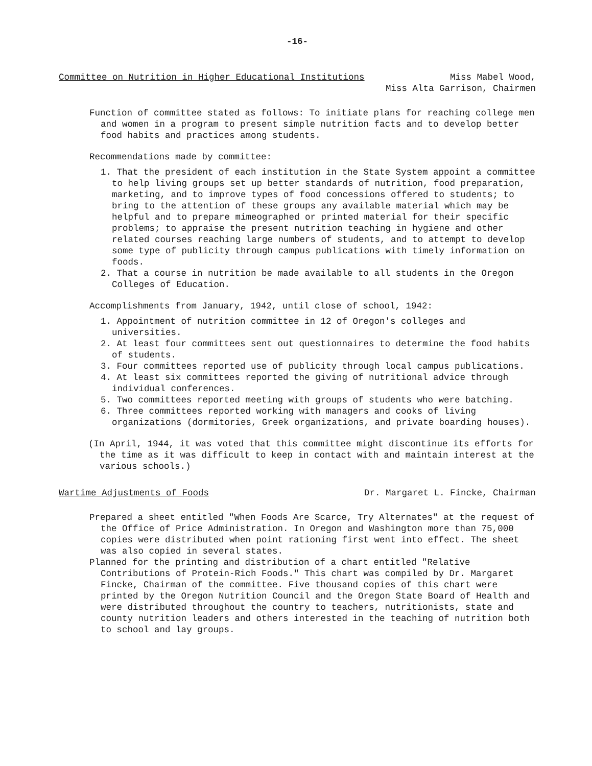-16-
Committee on Nutrition in Higher Educational Institutions Miss Mabel Wood,
Miss Alta Garrison, Chairmen
Function of committee stated as follows: To initiate plans for reaching college men and women in a program to present simple nutrition facts and to develop better food habits and practices among students.
Recommendations made by committee:
1. That the president of each institution in the State System appoint a committee to help living groups set up better standards of nutrition, food preparation, marketing, and to improve types of food concessions offered to students; to bring to the attention of these groups any available material which may be helpful and to prepare mimeographed or printed material for their specific problems; to appraise the present nutrition teaching in hygiene and other related courses reaching large numbers of students, and to attempt to develop some type of publicity through campus publications with timely information on foods.
2. That a course in nutrition be made available to all students in the Oregon Colleges of Education.
Accomplishments from January, 1942, until close of school, 1942:
1. Appointment of nutrition committee in 12 of Oregon's colleges and universities.
2. At least four committees sent out questionnaires to determine the food habits of students.
3. Four committees reported use of publicity through local campus publications.
4. At least six committees reported the giving of nutritional advice through individual conferences.
5. Two committees reported meeting with groups of students who were batching.
6. Three committees reported working with managers and cooks of living organizations (dormitories, Greek organizations, and private boarding houses).
(In April, 1944, it was voted that this committee might discontinue its efforts for the time as it was difficult to keep in contact with and maintain interest at the various schools.)
Wartime Adjustments of Foods Dr. Margaret L. Fincke, Chairman
Prepared a sheet entitled "When Foods Are Scarce, Try Alternates" at the request of the Office of Price Administration. In Oregon and Washington more than 75,000 copies were distributed when point rationing first went into effect. The sheet was also copied in several states.
Planned for the printing and distribution of a chart entitled "Relative Contributions of Protein-Rich Foods." This chart was compiled by Dr. Margaret Fincke, Chairman of the committee. Five thousand copies of this chart were printed by the Oregon Nutrition Council and the Oregon State Board of Health and were distributed throughout the country to teachers, nutritionists, state and county nutrition leaders and others interested in the teaching of nutrition both to school and lay groups.